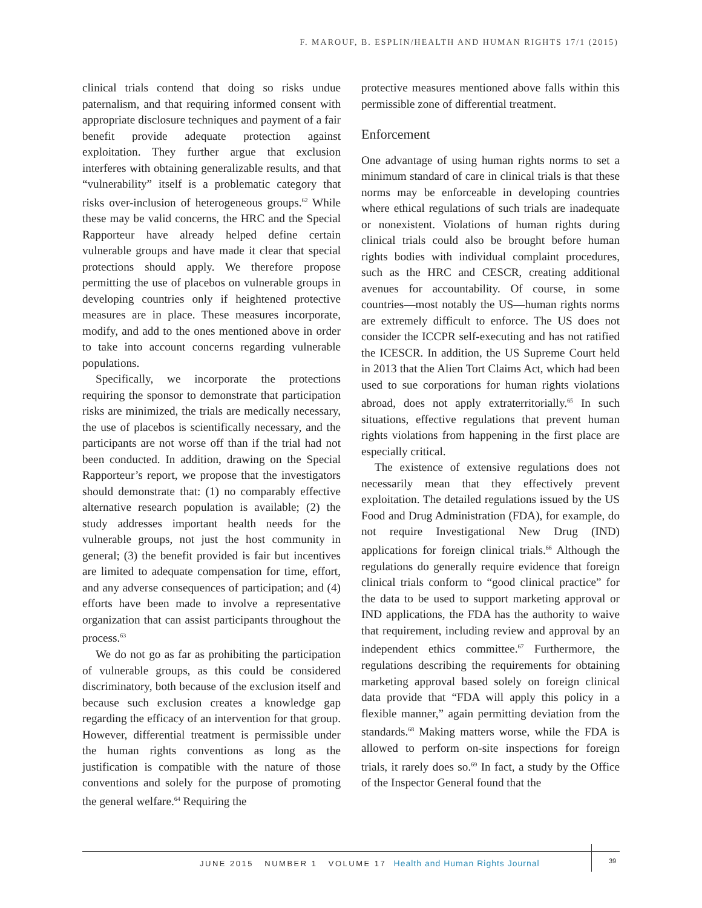F. MAROUF, B. ESPLIN/HEALTH AND HUMAN RIGHTS 17/1 (2015)
clinical trials contend that doing so risks undue paternalism, and that requiring informed consent with appropriate disclosure techniques and payment of a fair benefit provide adequate protection against exploitation. They further argue that exclusion interferes with obtaining generalizable results, and that “vulnerability” itself is a problematic category that risks over-inclusion of heterogeneous groups.<sup>62</sup> While these may be valid concerns, the HRC and the Special Rapporteur have already helped define certain vulnerable groups and have made it clear that special protections should apply. We therefore propose permitting the use of placebos on vulnerable groups in developing countries only if heightened protective measures are in place. These measures incorporate, modify, and add to the ones mentioned above in order to take into account concerns regarding vulnerable populations.
Specifically, we incorporate the protections requiring the sponsor to demonstrate that participation risks are minimized, the trials are medically necessary, the use of placebos is scientifically necessary, and the participants are not worse off than if the trial had not been conducted. In addition, drawing on the Special Rapporteur’s report, we propose that the investigators should demonstrate that: (1) no comparably effective alternative research population is available; (2) the study addresses important health needs for the vulnerable groups, not just the host community in general; (3) the benefit provided is fair but incentives are limited to adequate compensation for time, effort, and any adverse consequences of participation; and (4) efforts have been made to involve a representative organization that can assist participants throughout the process.<sup>63</sup>
We do not go as far as prohibiting the participation of vulnerable groups, as this could be considered discriminatory, both because of the exclusion itself and because such exclusion creates a knowledge gap regarding the efficacy of an intervention for that group. However, differential treatment is permissible under the human rights conventions as long as the justification is compatible with the nature of those conventions and solely for the purpose of promoting the general welfare.<sup>64</sup> Requiring the
protective measures mentioned above falls within this permissible zone of differential treatment.
Enforcement
One advantage of using human rights norms to set a minimum standard of care in clinical trials is that these norms may be enforceable in developing countries where ethical regulations of such trials are inadequate or nonexistent. Violations of human rights during clinical trials could also be brought before human rights bodies with individual complaint procedures, such as the HRC and CESCR, creating additional avenues for accountability. Of course, in some countries—most notably the US—human rights norms are extremely difficult to enforce. The US does not consider the ICCPR self-executing and has not ratified the ICESCR. In addition, the US Supreme Court held in 2013 that the Alien Tort Claims Act, which had been used to sue corporations for human rights violations abroad, does not apply extraterritorially.<sup>65</sup> In such situations, effective regulations that prevent human rights violations from happening in the first place are especially critical.
The existence of extensive regulations does not necessarily mean that they effectively prevent exploitation. The detailed regulations issued by the US Food and Drug Administration (FDA), for example, do not require Investigational New Drug (IND) applications for foreign clinical trials.<sup>66</sup> Although the regulations do generally require evidence that foreign clinical trials conform to “good clinical practice” for the data to be used to support marketing approval or IND applications, the FDA has the authority to waive that requirement, including review and approval by an independent ethics committee.<sup>67</sup> Furthermore, the regulations describing the requirements for obtaining marketing approval based solely on foreign clinical data provide that “FDA will apply this policy in a flexible manner,” again permitting deviation from the standards.<sup>68</sup> Making matters worse, while the FDA is allowed to perform on-site inspections for foreign trials, it rarely does so.<sup>69</sup> In fact, a study by the Office of the Inspector General found that the
JUNE 2015 NUMBER 1 VOLUME 17 Health and Human Rights Journal
39